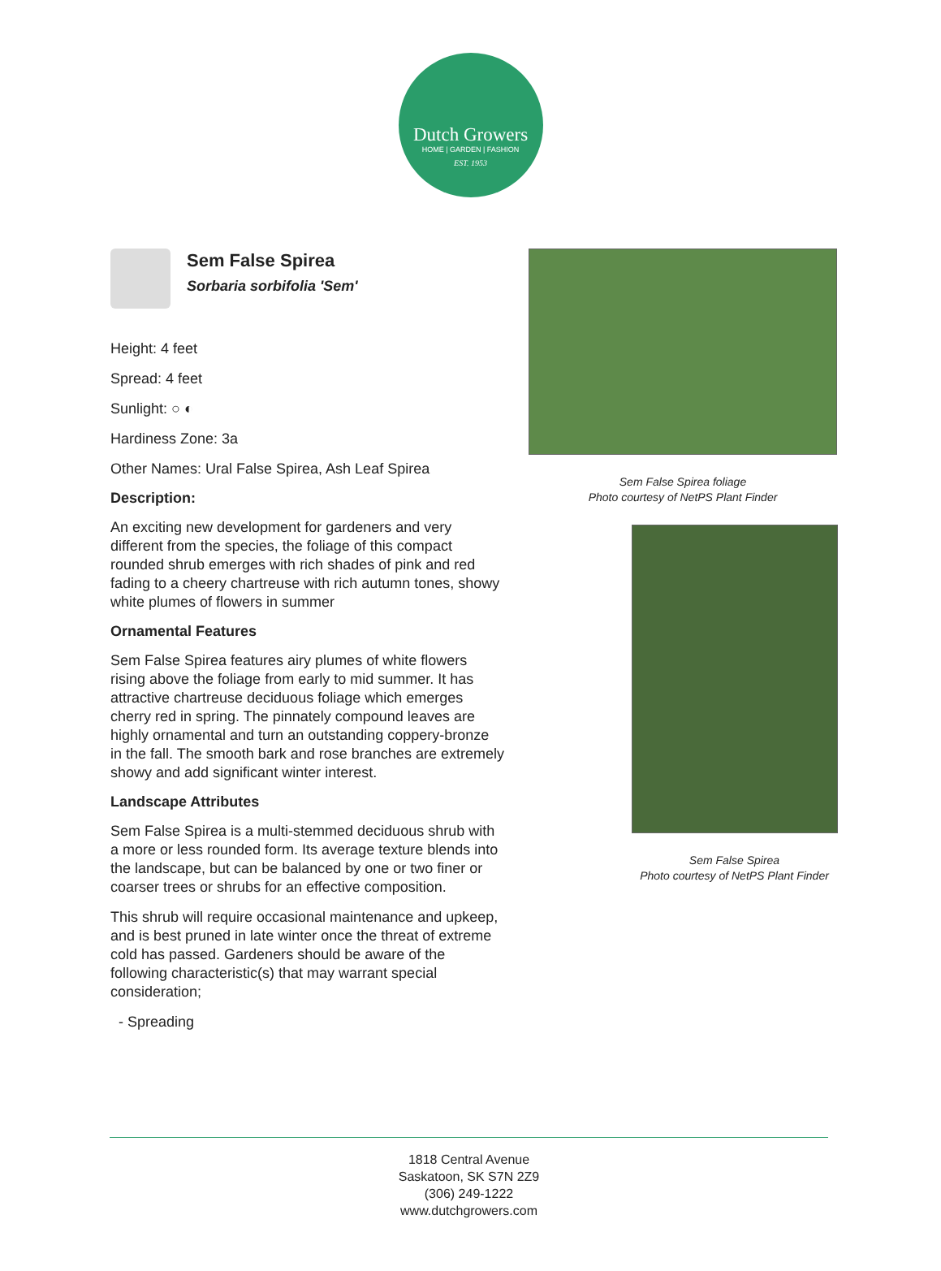Dutch Growers
HOME | GARDEN | FASHION
EST. 1953
Sem False Spirea
Sorbaria sorbifolia 'Sem'
Height: 4 feet
Spread: 4 feet
Sunlight: ○ ◐
Hardiness Zone: 3a
Other Names: Ural False Spirea, Ash Leaf Spirea
Description:
An exciting new development for gardeners and very different from the species, the foliage of this compact rounded shrub emerges with rich shades of pink and red fading to a cheery chartreuse with rich autumn tones, showy white plumes of flowers in summer
Ornamental Features
Sem False Spirea features airy plumes of white flowers rising above the foliage from early to mid summer. It has attractive chartreuse deciduous foliage which emerges cherry red in spring. The pinnately compound leaves are highly ornamental and turn an outstanding coppery-bronze in the fall. The smooth bark and rose branches are extremely showy and add significant winter interest.
Landscape Attributes
Sem False Spirea is a multi-stemmed deciduous shrub with a more or less rounded form. Its average texture blends into the landscape, but can be balanced by one or two finer or coarser trees or shrubs for an effective composition.
This shrub will require occasional maintenance and upkeep, and is best pruned in late winter once the threat of extreme cold has passed. Gardeners should be aware of the following characteristic(s) that may warrant special consideration;
- Spreading
Sem False Spirea foliage
Photo courtesy of NetPS Plant Finder
Sem False Spirea
Photo courtesy of NetPS Plant Finder
1818 Central Avenue
Saskatoon, SK S7N 2Z9
(306) 249-1222
www.dutchgrowers.com